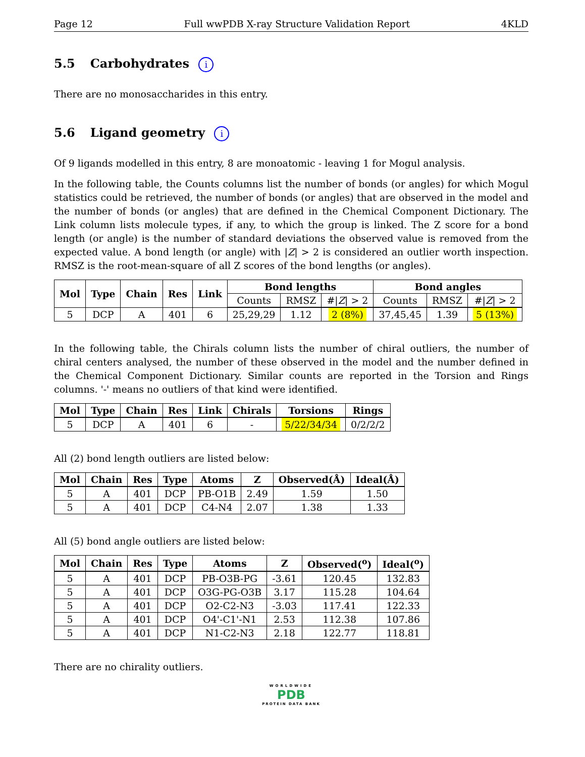Page 12 Full wwPDB X-ray Structure Validation Report 4KLD
5.5 Carbohydrates i
There are no monosaccharides in this entry.
5.6 Ligand geometry i
Of 9 ligands modelled in this entry, 8 are monoatomic - leaving 1 for Mogul analysis.
In the following table, the Counts columns list the number of bonds (or angles) for which Mogul statistics could be retrieved, the number of bonds (or angles) that are observed in the model and the number of bonds (or angles) that are defined in the Chemical Component Dictionary. The Link column lists molecule types, if any, to which the group is linked. The Z score for a bond length (or angle) is the number of standard deviations the observed value is removed from the expected value. A bond length (or angle) with |Z| > 2 is considered an outlier worth inspection. RMSZ is the root-mean-square of all Z scores of the bond lengths (or angles).
| Mol | Type | Chain | Res | Link | Bond lengths | | | Bond angles | | |
| --- | --- | --- | --- | --- | --- | --- | --- | --- | --- | --- |
| | | | | | Counts | RMSZ | #/ Z / > 2 | Counts | RMSZ | #/ Z / > 2 |
| 5 | DCP | A | 401 | 6 | 25,29,29 | 1.12 | 2 (8%) | 37,45,45 | 1.39 | 5 (13%) |
In the following table, the Chirals column lists the number of chiral outliers, the number of chiral centers analysed, the number of these observed in the model and the number defined in the Chemical Component Dictionary. Similar counts are reported in the Torsion and Rings columns. '-' means no outliers of that kind were identified.
| Mol | Type | Chain | Res | Link | Chirals | Torsions | Rings |
| --- | --- | --- | --- | --- | --- | --- | --- |
| 5 | DCP | A | 401 | 6 | - | 5/22/34/34 | 0/2/2/2 |
All (2) bond length outliers are listed below:
| Mol | Chain | Res | Type | Atoms | Z | Observed(Å) | Ideal(Å) |
| --- | --- | --- | --- | --- | --- | --- | --- |
| 5 | A | 401 | DCP | PB-O1B | 2.49 | 1.59 | 1.50 |
| 5 | A | 401 | DCP | C4-N4 | 2.07 | 1.38 | 1.33 |
All (5) bond angle outliers are listed below:
| Mol | Chain | Res | Type | Atoms | Z | Observed(<sup>o</sup>) | Ideal(<sup>o</sup>) |
| --- | --- | --- | --- | --- | --- | --- | --- |
| 5 | A | 401 | DCP | PB-O3B-PG | -3.61 | 120.45 | 132.83 |
| 5 | A | 401 | DCP | O3G-PG-O3B | 3.17 | 115.28 | 104.64 |
| 5 | A | 401 | DCP | O2-C2-N3 | -3.03 | 117.41 | 122.33 |
| 5 | A | 401 | DCP | O4'-C1'-N1 | 2.53 | 112.38 | 107.86 |
| 5 | A | 401 | DCP | N1-C2-N3 | 2.18 | 122.77 | 118.81 |
There are no chirality outliers.
WORLDWIDE
PDB
PROTEIN DATA BANK